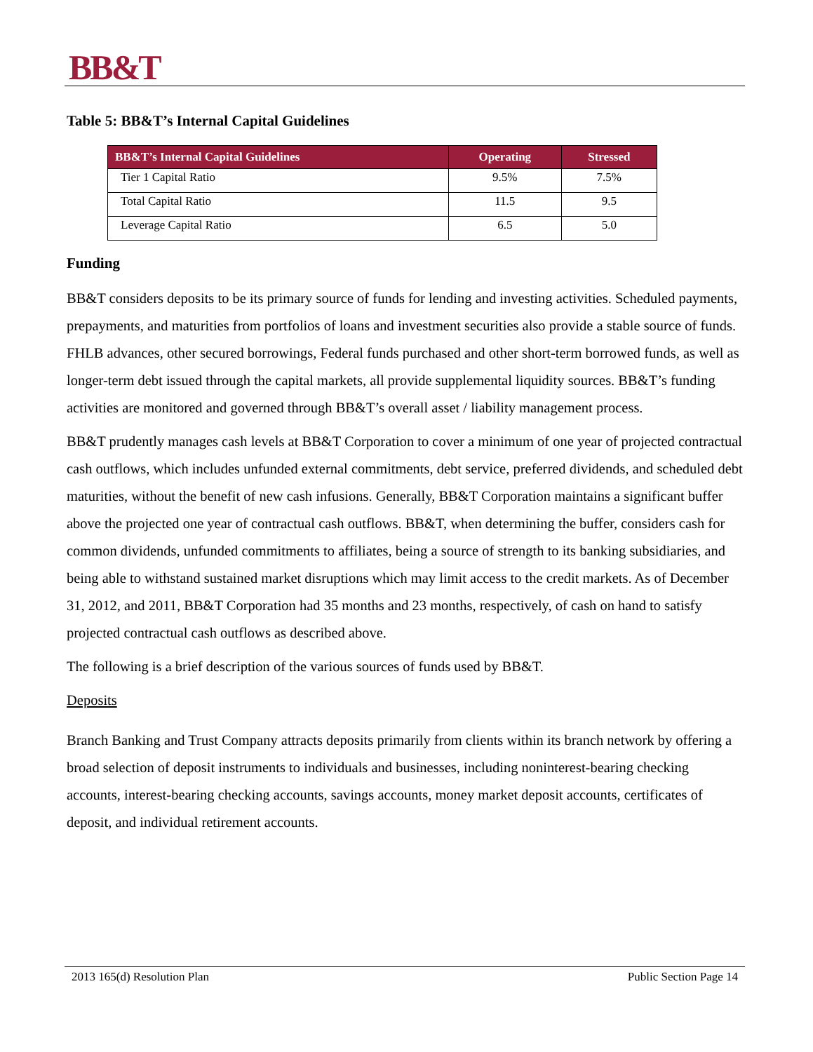BB&T
Table 5: BB&T’s Internal Capital Guidelines
| BB&T’s Internal Capital Guidelines | Operating | Stressed |
| --- | --- | --- |
| Tier 1 Capital Ratio | 9.5% | 7.5% |
| Total Capital Ratio | 11.5 | 9.5 |
| Leverage Capital Ratio | 6.5 | 5.0 |
Funding
BB&T considers deposits to be its primary source of funds for lending and investing activities. Scheduled payments, prepayments, and maturities from portfolios of loans and investment securities also provide a stable source of funds. FHLB advances, other secured borrowings, Federal funds purchased and other short-term borrowed funds, as well as longer-term debt issued through the capital markets, all provide supplemental liquidity sources. BB&T’s funding activities are monitored and governed through BB&T’s overall asset / liability management process.
BB&T prudently manages cash levels at BB&T Corporation to cover a minimum of one year of projected contractual cash outflows, which includes unfunded external commitments, debt service, preferred dividends, and scheduled debt maturities, without the benefit of new cash infusions. Generally, BB&T Corporation maintains a significant buffer above the projected one year of contractual cash outflows. BB&T, when determining the buffer, considers cash for common dividends, unfunded commitments to affiliates, being a source of strength to its banking subsidiaries, and being able to withstand sustained market disruptions which may limit access to the credit markets. As of December 31, 2012, and 2011, BB&T Corporation had 35 months and 23 months, respectively, of cash on hand to satisfy projected contractual cash outflows as described above.
The following is a brief description of the various sources of funds used by BB&T.
Deposits
Branch Banking and Trust Company attracts deposits primarily from clients within its branch network by offering a broad selection of deposit instruments to individuals and businesses, including noninterest-bearing checking accounts, interest-bearing checking accounts, savings accounts, money market deposit accounts, certificates of deposit, and individual retirement accounts.
2013 165(d) Resolution Plan Public Section Page 14